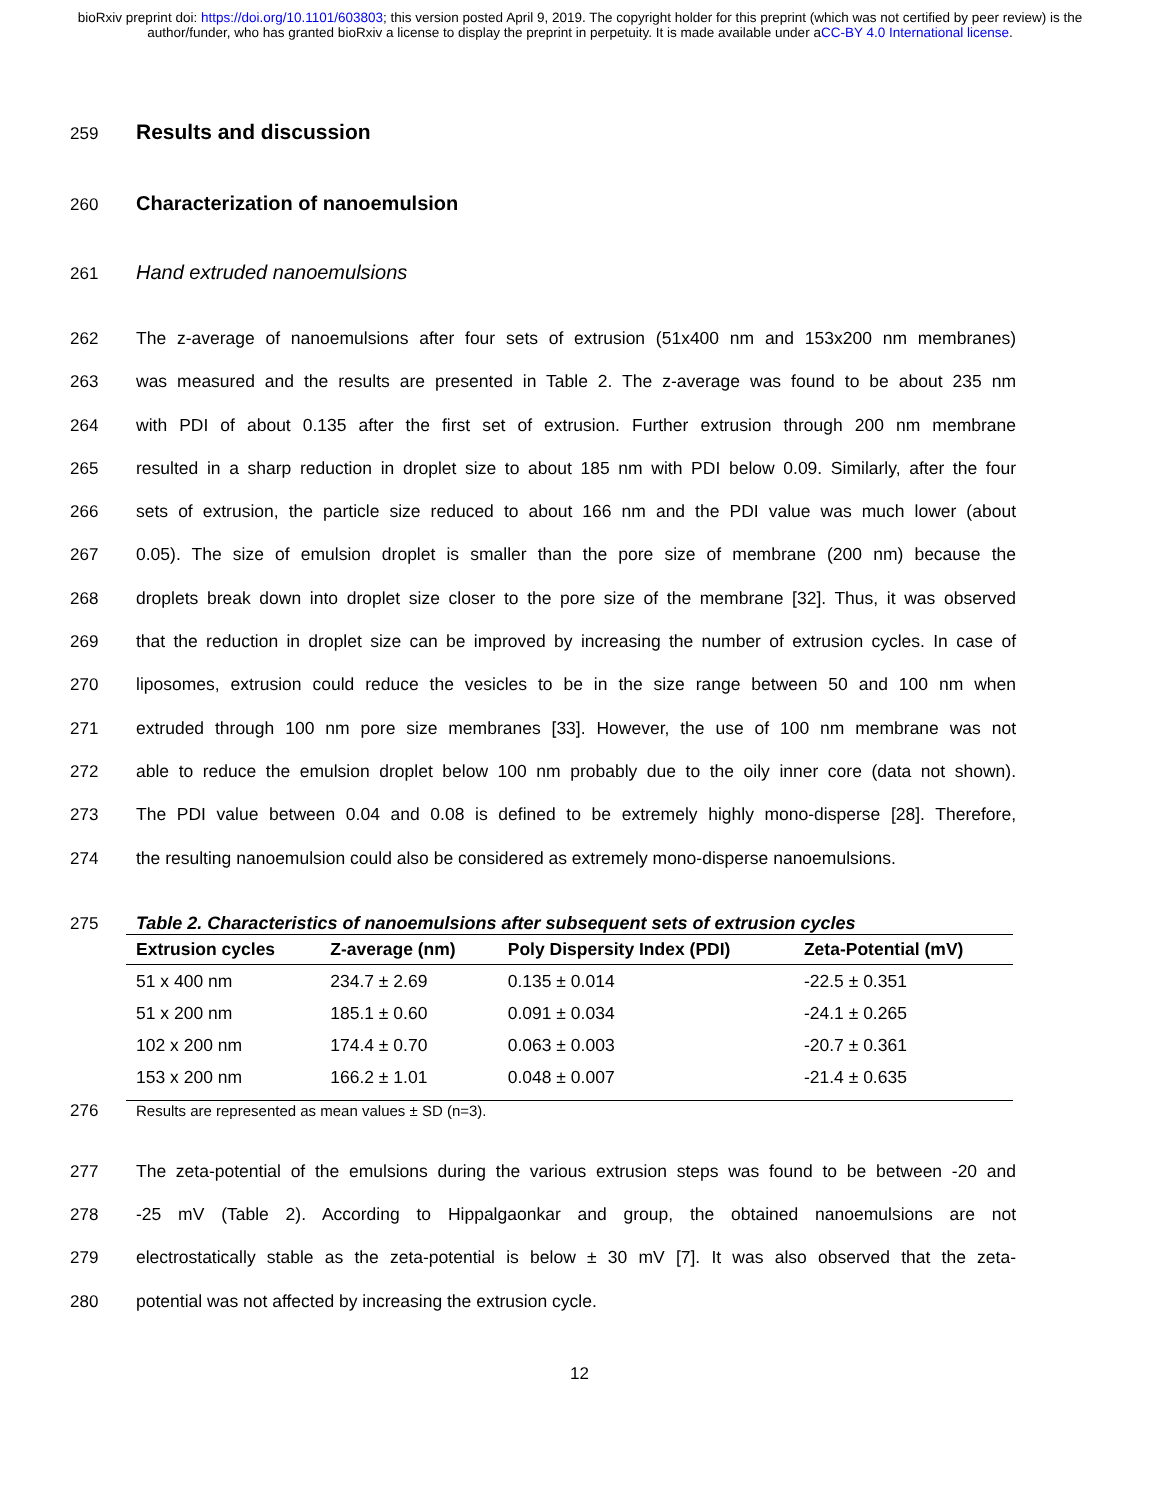bioRxiv preprint doi: https://doi.org/10.1101/603803; this version posted April 9, 2019. The copyright holder for this preprint (which was not certified by peer review) is the author/funder, who has granted bioRxiv a license to display the preprint in perpetuity. It is made available under aCC-BY 4.0 International license.
259
Results and discussion
260
Characterization of nanoemulsion
261 Hand extruded nanoemulsions
262 The z-average of nanoemulsions after four sets of extrusion (51x400 nm and 153x200 nm membranes)
263 was measured and the results are presented in Table 2. The z-average was found to be about 235 nm
264 with PDI of about 0.135 after the first set of extrusion. Further extrusion through 200 nm membrane
265 resulted in a sharp reduction in droplet size to about 185 nm with PDI below 0.09. Similarly, after the four
266 sets of extrusion, the particle size reduced to about 166 nm and the PDI value was much lower (about
267 0.05). The size of emulsion droplet is smaller than the pore size of membrane (200 nm) because the
268 droplets break down into droplet size closer to the pore size of the membrane [32]. Thus, it was observed
269 that the reduction in droplet size can be improved by increasing the number of extrusion cycles. In case of
270 liposomes, extrusion could reduce the vesicles to be in the size range between 50 and 100 nm when
271 extruded through 100 nm pore size membranes [33]. However, the use of 100 nm membrane was not
272 able to reduce the emulsion droplet below 100 nm probably due to the oily inner core (data not shown).
273 The PDI value between 0.04 and 0.08 is defined to be extremely highly mono-disperse [28]. Therefore,
274 the resulting nanoemulsion could also be considered as extremely mono-disperse nanoemulsions.
275 Table 2. Characteristics of nanoemulsions after subsequent sets of extrusion cycles
| Extrusion cycles | Z-average (nm) | Poly Dispersity Index (PDI) | Zeta-Potential (mV) |
| --- | --- | --- | --- |
| 51 x 400 nm | 234.7 ± 2.69 | 0.135 ± 0.014 | -22.5 ± 0.351 |
| 51 x 200 nm | 185.1 ± 0.60 | 0.091 ± 0.034 | -24.1 ± 0.265 |
| 102 x 200 nm | 174.4 ± 0.70 | 0.063 ± 0.003 | -20.7 ± 0.361 |
| 153 x 200 nm | 166.2 ± 1.01 | 0.048 ± 0.007 | -21.4 ± 0.635 |
276 Results are represented as mean values ± SD (n=3).
277 The zeta-potential of the emulsions during the various extrusion steps was found to be between -20 and
278 -25 mV (Table 2). According to Hippalgaonkar and group, the obtained nanoemulsions are not
279 electrostatically stable as the zeta-potential is below ± 30 mV [7]. It was also observed that the zeta-
280 potential was not affected by increasing the extrusion cycle.
12